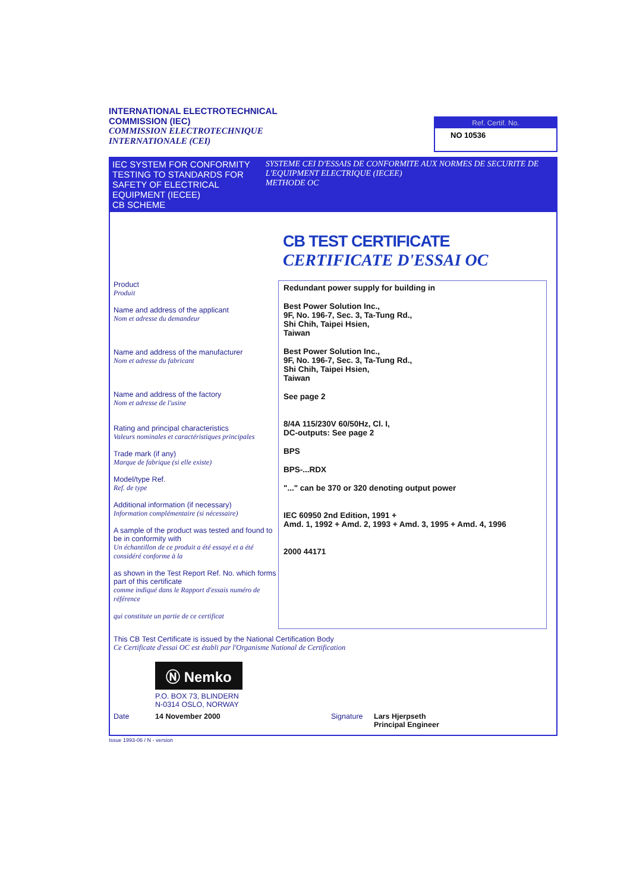INTERNATIONAL ELECTROTECHNICAL
COMMISSION (IEC)
COMMISSION ELECTROTECHNIQUE
INTERNATIONALE (CEI)
Ref. Certif. No.
NO 10536
IEC SYSTEM FOR CONFORMITY TESTING TO STANDARDS FOR SAFETY OF ELECTRICAL EQUIPMENT (IECEE)
CB SCHEME
SYSTEME CEI D'ESSAIS DE CONFORMITE AUX NORMES DE SECURITE DE L'EQUIPMENT ELECTRIQUE (IECEE)
METHODE OC
CB TEST CERTIFICATE
CERTIFICATE D'ESSAI OC
Product
Produit
Name and address of the applicant
Nom et adresse du demandeur
Name and address of the manufacturer
Nom et adresse du fabricant
Name and address of the factory
Nom et adresse de l'usine
Rating and principal characteristics
Valeurs nominales et caractéristiques principales
Trade mark (if any)
Marque de fabrique (si elle existe)
Model/type Ref.
Ref. de type
Additional information (if necessary)
Information complémentaire (si nécessaire)
A sample of the product was tested and found to be in conformity with
Un échantillon de ce produit a été essayé et a été considéré conforme à la
as shown in the Test Report Ref. No. which forms part of this certificate
comme indiqué dans le Rapport d'essais numéro de référence
qui constitute un partie de ce certificat
Redundant power supply for building in
Best Power Solution Inc.,
9F, No. 196-7, Sec. 3, Ta-Tung Rd.,
Shi Chih, Taipei Hsien,
Taiwan
Best Power Solution Inc.,
9F, No. 196-7, Sec. 3, Ta-Tung Rd.,
Shi Chih, Taipei Hsien,
Taiwan
See page 2
8/4A 115/230V 60/50Hz, Cl. I,
DC-outputs: See page 2
BPS
BPS-...RDX
"..." can be 370 or 320 denoting output power
IEC 60950 2nd Edition, 1991 +
Amd. 1, 1992 + Amd. 2, 1993 + Amd. 3, 1995 + Amd. 4, 1996
2000 44171
This CB Test Certificate is issued by the National Certification Body
Ce Certificate d'essai OC est établi par l'Organisme National de Certification
Ⓝ Nemko
P.O. BOX 73, BLINDERN
N-0314 OSLO, NORWAY
Date 14 November 2000 Signature Lars Hjerpseth
Principal Engineer
Issue 1993-06 / N - version